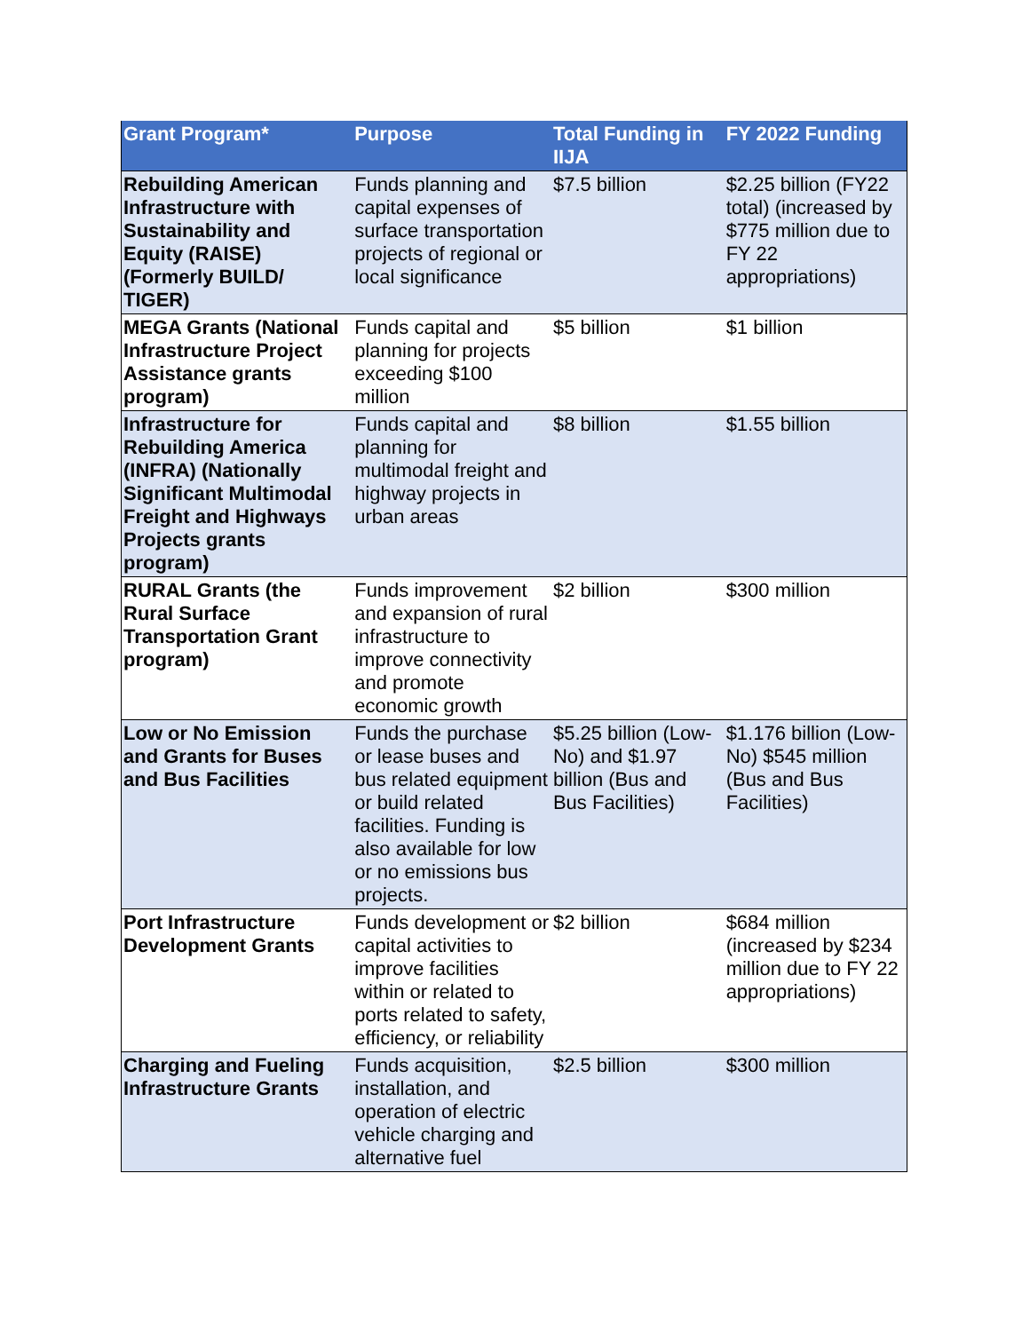| Grant Program* | Purpose | Total Funding in IIJA | FY 2022 Funding |
| --- | --- | --- | --- |
| Rebuilding American Infrastructure with Sustainability and Equity (RAISE) (Formerly BUILD/ TIGER) | Funds planning and capital expenses of surface transportation projects of regional or local significance | $7.5 billion | $2.25 billion (FY22 total) (increased by $775 million due to FY 22 appropriations) |
| MEGA Grants (National Infrastructure Project Assistance grants program) | Funds capital and planning for projects exceeding $100 million | $5 billion | $1 billion |
| Infrastructure for Rebuilding America (INFRA) (Nationally Significant Multimodal Freight and Highways Projects grants program) | Funds capital and planning for multimodal freight and highway projects in urban areas | $8 billion | $1.55 billion |
| RURAL Grants (the Rural Surface Transportation Grant program) | Funds improvement and expansion of rural infrastructure to improve connectivity and promote economic growth | $2 billion | $300 million |
| Low or No Emission and Grants for Buses and Bus Facilities | Funds the purchase or lease buses and bus related equipment or build related facilities. Funding is also available for low or no emissions bus projects. | $5.25 billion (Low-No) and $1.97 billion (Bus and Bus Facilities) | $1.176 billion (Low-No) $545 million (Bus and Bus Facilities) |
| Port Infrastructure Development Grants | Funds development or capital activities to improve facilities within or related to ports related to safety, efficiency, or reliability | $2 billion | $684 million (increased by $234 million due to FY 22 appropriations) |
| Charging and Fueling Infrastructure Grants | Funds acquisition, installation, and operation of electric vehicle charging and alternative fuel | $2.5 billion | $300 million |